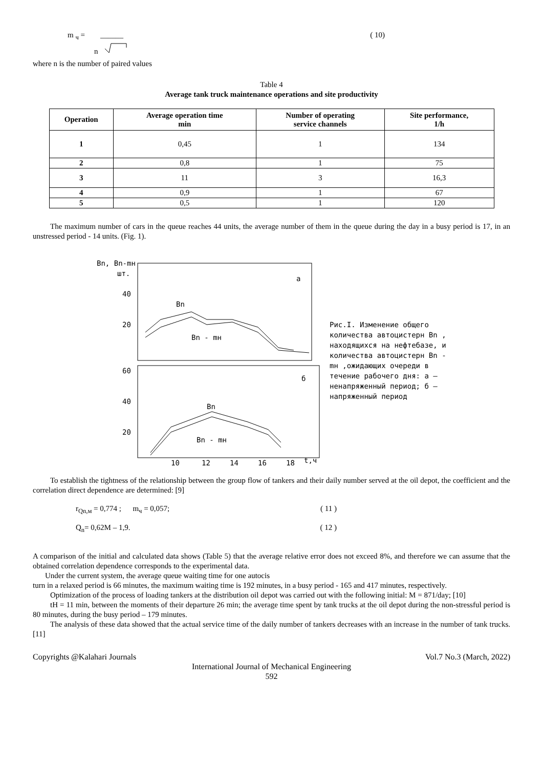m <sub>ч</sub> = ______ ( 10)
n
where n is the number of paired values
Table 4
Average tank truck maintenance operations and site productivity
| Operation | Average operation time min | Number of operating service channels | Site performance, 1/h |
| --- | --- | --- | --- |
| 1 | 0,45 | 1 | 134 |
| 2 | 0,8 | 1 | 75 |
| 3 | 11 | 3 | 16,3 |
| 4 | 0,9 | 1 | 67 |
| 5 | 0,5 | 1 | 120 |
The maximum number of cars in the queue reaches 44 units, the average number of them in the queue during the day in a busy period is 17, in an unstressed period - 14 units. (Fig. 1).
Bn, Bn-mн
шт.
40
20
60
40
20
a
б
Bn
Bn - mн
Bn
Bn - mн
10
12
14
16
18
t,ч
Рис.I. Изменение общего количества автоцистерн Bn , находящихся на нефтебазе, и количества автоцистерн Bn - mн ,ожидающих очереди в течение рабочего дня: а – ненапряженный период; б – напряженный период
To establish the tightness of the relationship between the group flow of tankers and their daily number served at the oil depot, the coefficient and the correlation direct dependence are determined: [9]
r<sub>Qn,м</sub> = 0,774 ; m<sub>ч</sub> = 0,057; ( 11 )
Q<sub>n</sub>= 0,62M – 1,9. ( 12 )
A comparison of the initial and calculated data shows (Table 5) that the average relative error does not exceed 8%, and therefore we can assume that the obtained correlation dependence corresponds to the experimental data.
Under the current system, the average queue waiting time for one autocis
turn in a relaxed period is 66 minutes, the maximum waiting time is 192 minutes, in a busy period - 165 and 417 minutes, respectively.
Optimization of the process of loading tankers at the distribution oil depot was carried out with the following initial: M = 871/day; [10]
tH = 11 min, between the moments of their departure 26 min; the average time spent by tank trucks at the oil depot during the non-stressful period is 80 minutes, during the busy period – 179 minutes.
The analysis of these data showed that the actual service time of the daily number of tankers decreases with an increase in the number of tank trucks. [11]
Copyrights @Kalahari Journals Vol.7 No.3 (March, 2022)
International Journal of Mechanical Engineering
592